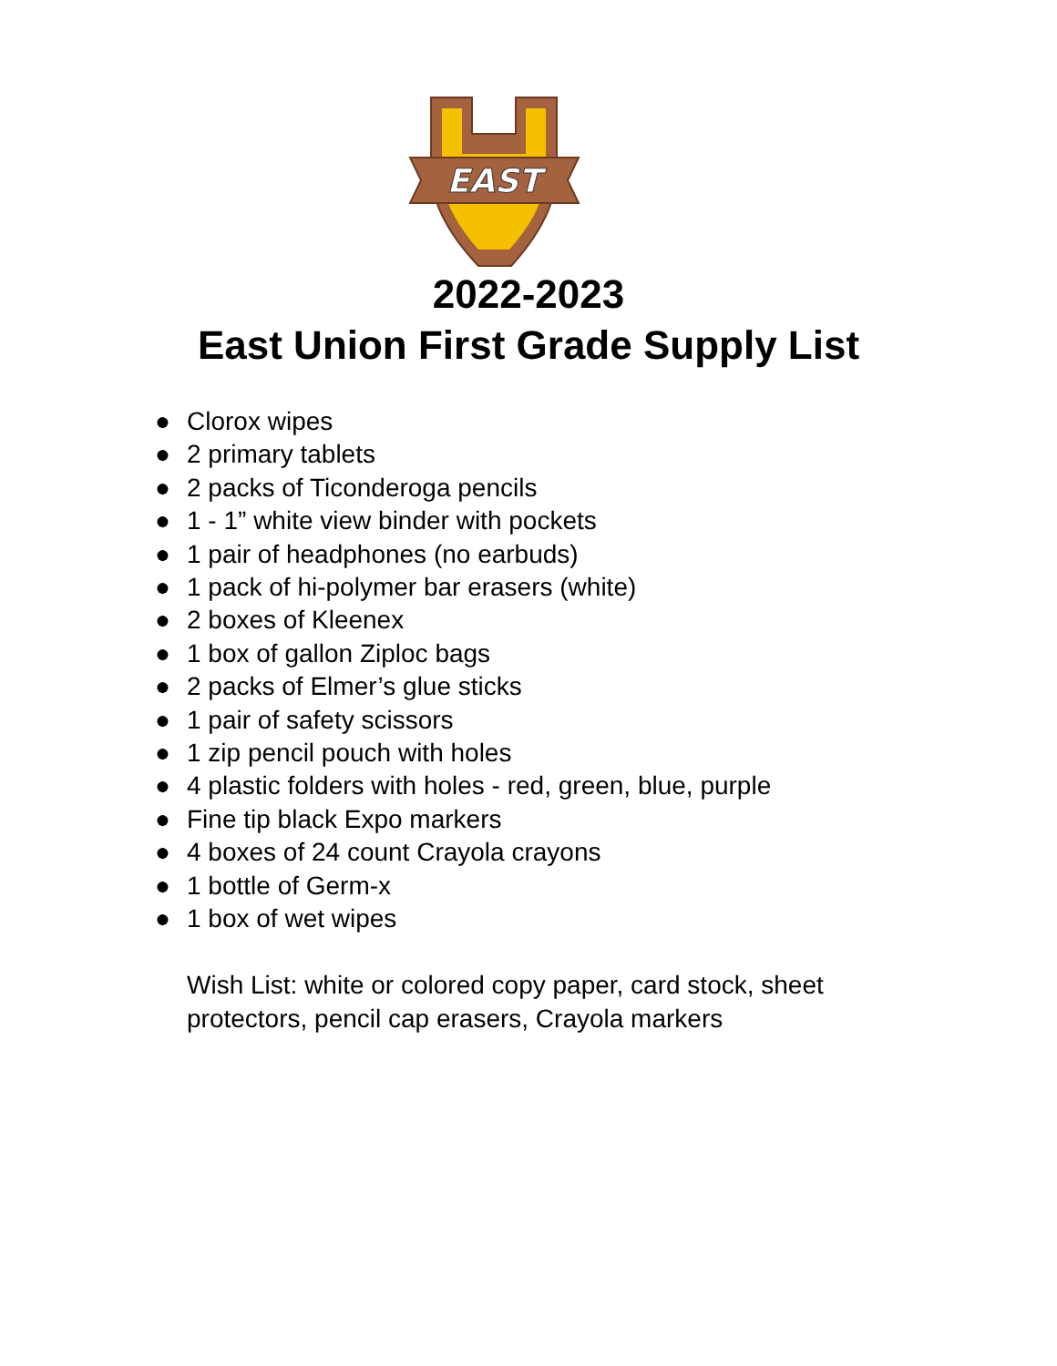EAST
2022-2023
East Union First Grade Supply List
● Clorox wipes
● 2 primary tablets
● 2 packs of Ticonderoga pencils
● 1 - 1” white view binder with pockets
● 1 pair of headphones (no earbuds)
● 1 pack of hi-polymer bar erasers (white)
● 2 boxes of Kleenex
● 1 box of gallon Ziploc bags
● 2 packs of Elmer’s glue sticks
● 1 pair of safety scissors
● 1 zip pencil pouch with holes
● 4 plastic folders with holes - red, green, blue, purple
● Fine tip black Expo markers
● 4 boxes of 24 count Crayola crayons
● 1 bottle of Germ-x
● 1 box of wet wipes
Wish List: white or colored copy paper, card stock, sheet protectors, pencil cap erasers, Crayola markers